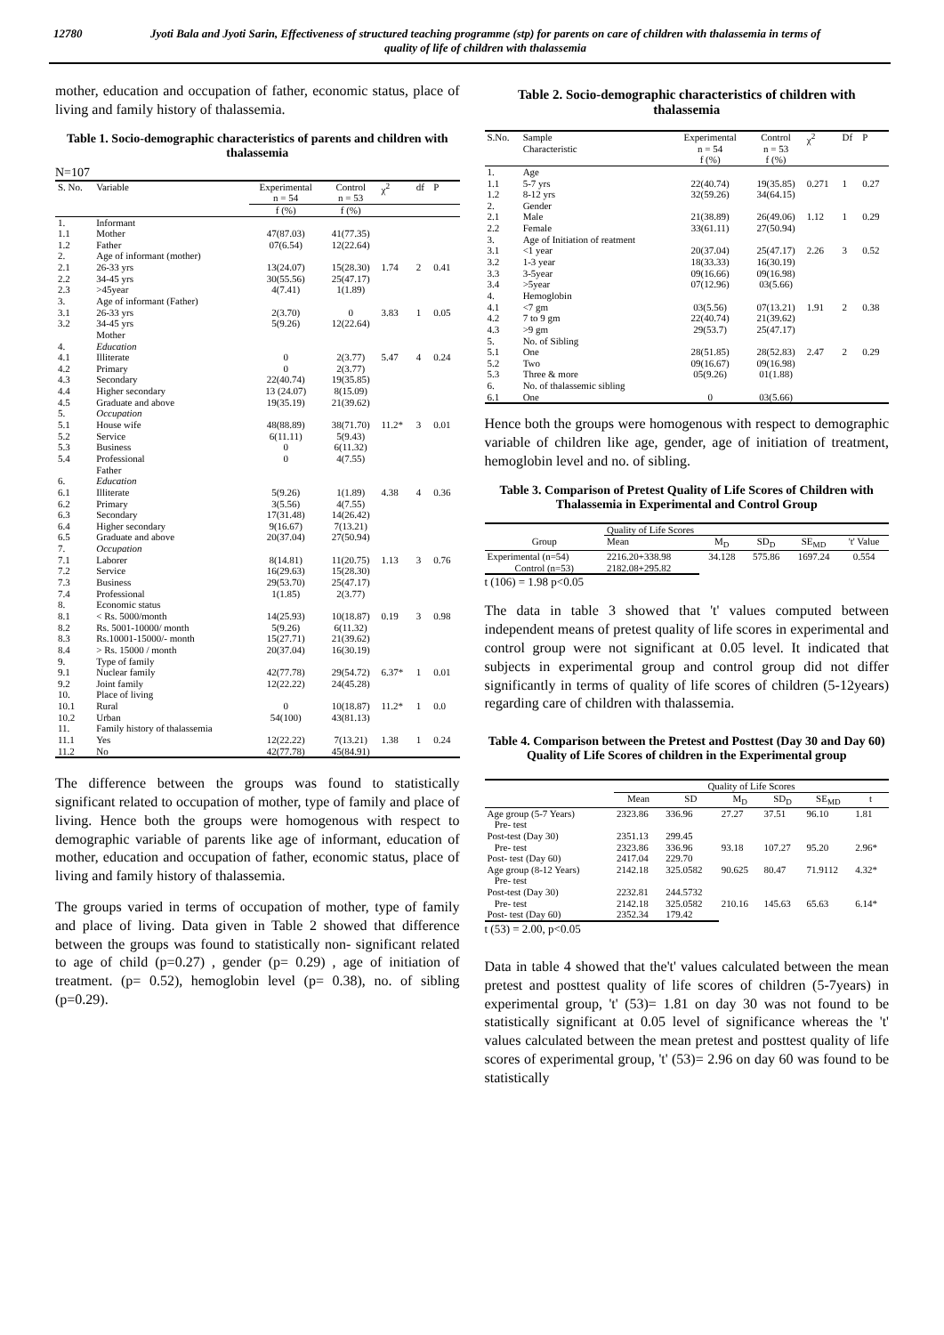12780 Jyoti Bala and Jyoti Sarin, Effectiveness of structured teaching programme (stp) for parents on care of children with thalassemia in terms of quality of life of children with thalassemia
mother, education and occupation of father, economic status, place of living and family history of thalassemia.
Table 1. Socio-demographic characteristics of parents and children with thalassemia
N=107
| S. No. | Variable | Experimental n = 54 | Control n = 53 | χ<sup>2</sup> | df | P |
| --- | --- | --- | --- | --- | --- | --- |
| | | f (%) | f (%) | | | |
| 1. | Informant | | | | | |
| 1.1 | Mother | 47(87.03) | 41(77.35) | | | |
| 1.2 | Father | 07(6.54) | 12(22.64) | | | |
| 2. | Age of informant (mother) | | | | | |
| 2.1 | 26-33 yrs | 13(24.07) | 15(28.30) | 1.74 | 2 | 0.41 |
| 2.2 | 34-45 yrs | 30(55.56) | 25(47.17) | | | |
| 2.3 | >45year | 4(7.41) | 1(1.89) | | | |
| 3. | Age of informant (Father) | | | | | |
| 3.1 | 26-33 yrs | 2(3.70) | 0 | 3.83 | 1 | 0.05 |
| 3.2 | 34-45 yrs Mother | 5(9.26) | 12(22.64) | | | |
| 4. | Education | | | | | |
| 4.1 | Illiterate | 0 | 2(3.77) | 5.47 | 4 | 0.24 |
| 4.2 | Primary | 0 | 2(3.77) | | | |
| 4.3 | Secondary | 22(40.74) | 19(35.85) | | | |
| 4.4 | Higher secondary | 13 (24.07) | 8(15.09) | | | |
| 4.5 | Graduate and above | 19(35.19) | 21(39.62) | | | |
| 5. | Occupation | | | | | |
| 5.1 | House wife | 48(88.89) | 38(71.70) | 11.2* | 3 | 0.01 |
| 5.2 | Service | 6(11.11) | 5(9.43) | | | |
| 5.3 | Business | 0 | 6(11.32) | | | |
| 5.4 | Professional Father | 0 | 4(7.55) | | | |
| 6. | Education | | | | | |
| 6.1 | Illiterate | 5(9.26) | 1(1.89) | 4.38 | 4 | 0.36 |
| 6.2 | Primary | 3(5.56) | 4(7.55) | | | |
| 6.3 | Secondary | 17(31.48) | 14(26.42) | | | |
| 6.4 | Higher secondary | 9(16.67) | 7(13.21) | | | |
| 6.5 | Graduate and above | 20(37.04) | 27(50.94) | | | |
| 7. | Occupation | | | | | |
| 7.1 | Laborer | 8(14.81) | 11(20.75) | 1.13 | 3 | 0.76 |
| 7.2 | Service | 16(29.63) | 15(28.30) | | | |
| 7.3 | Business | 29(53.70) | 25(47.17) | | | |
| 7.4 | Professional | 1(1.85) | 2(3.77) | | | |
| 8. | Economic status | | | | | |
| 8.1 | < Rs. 5000/month | 14(25.93) | 10(18.87) | 0.19 | 3 | 0.98 |
| 8.2 | Rs. 5001-10000/ month | 5(9.26) | 6(11.32) | | | |
| 8.3 | Rs.10001-15000/- month | 15(27.71) | 21(39.62) | | | |
| 8.4 | > Rs. 15000 / month | 20(37.04) | 16(30.19) | | | |
| 9. | Type of family | | | | | |
| 9.1 | Nuclear family | 42(77.78) | 29(54.72) | 6.37* | 1 | 0.01 |
| 9.2 | Joint family | 12(22.22) | 24(45.28) | | | |
| 10. | Place of living | | | | | |
| 10.1 | Rural | 0 | 10(18.87) | 11.2* | 1 | 0.0 |
| 10.2 | Urban | 54(100) | 43(81.13) | | | |
| 11. | Family history of thalassemia | | | | | |
| 11.1 | Yes | 12(22.22) | 7(13.21) | 1.38 | 1 | 0.24 |
| 11.2 | No | 42(77.78) | 45(84.91) | | | |
The difference between the groups was found to statistically significant related to occupation of mother, type of family and place of living. Hence both the groups were homogenous with respect to demographic variable of parents like age of informant, education of mother, education and occupation of father, economic status, place of living and family history of thalassemia.
The groups varied in terms of occupation of mother, type of family and place of living. Data given in Table 2 showed that difference between the groups was found to statistically non- significant related to age of child (p=0.27) , gender (p= 0.29) , age of initiation of treatment. (p= 0.52), hemoglobin level (p= 0.38), no. of sibling (p=0.29).
Table 2. Socio-demographic characteristics of children with thalassemia
| S.No. | Sample Characteristic | Experimental n = 54 | Control n = 53 | χ<sup>2</sup> | Df | P |
| --- | --- | --- | --- | --- | --- | --- |
| | | f (%) | f (%) | | | |
| 1. | Age | | | | | |
| 1.1 | 5-7 yrs | 22(40.74) | 19(35.85) | 0.271 | 1 | 0.27 |
| 1.2 | 8-12 yrs | 32(59.26) | 34(64.15) | | | |
| 2. | Gender | | | | | |
| 2.1 | Male | 21(38.89) | 26(49.06) | 1.12 | 1 | 0.29 |
| 2.2 | Female | 33(61.11) | 27(50.94) | | | |
| 3. | Age of Initiation of reatment | | | | | |
| 3.1 | <1 year | 20(37.04) | 25(47.17) | 2.26 | 3 | 0.52 |
| 3.2 | 1-3 year | 18(33.33) | 16(30.19) | | | |
| 3.3 | 3-5year | 09(16.66) | 09(16.98) | | | |
| 3.4 | >5year | 07(12.96) | 03(5.66) | | | |
| 4. | Hemoglobin | | | | | |
| 4.1 | <7 gm | 03(5.56) | 07(13.21) | 1.91 | 2 | 0.38 |
| 4.2 | 7 to 9 gm | 22(40.74) | 21(39.62) | | | |
| 4.3 | >9 gm | 29(53.7) | 25(47.17) | | | |
| 5. | No. of Sibling | | | | | |
| 5.1 | One | 28(51.85) | 28(52.83) | 2.47 | 2 | 0.29 |
| 5.2 | Two | 09(16.67) | 09(16.98) | | | |
| 5.3 | Three & more | 05(9.26) | 01(1.88) | | | |
| 6. | No. of thalassemic sibling | | | | | |
| 6.1 | One | 0 | 03(5.66) | | | |
Hence both the groups were homogenous with respect to demographic variable of children like age, gender, age of initiation of treatment, hemoglobin level and no. of sibling.
Table 3. Comparison of Pretest Quality of Life Scores of Children with Thalassemia in Experimental and Control Group
| | Quality of Life Scores | | | | |
| --- | --- | --- | --- | --- | --- |
| Group | Mean | M<sub>D</sub> | SD<sub>D</sub> | SE<sub>MD</sub> | 't' Value |
| Experimental (n=54) | 2216.20+338.98 | 34.128 | 575.86 | 1697.24 | 0.554 |
| Control (n=53) | 2182.08+295.82 | | | | |
t (106) = 1.98 p<0.05
The data in table 3 showed that 't' values computed between independent means of pretest quality of life scores in experimental and control group were not significant at 0.05 level. It indicated that subjects in experimental group and control group did not differ significantly in terms of quality of life scores of children (5-12years) regarding care of children with thalassemia.
Table 4. Comparison between the Pretest and Posttest (Day 30 and Day 60) Quality of Life Scores of children in the Experimental group
| | Quality of Life Scores | | | | | |
| --- | --- | --- | --- | --- | --- | --- |
| | Mean | SD | M<sub>D</sub> | SD<sub>D</sub> | SE<sub>MD</sub> | t |
| Age group (5-7 Years) Pre- test | 2323.86 | 336.96 | 27.27 | 37.51 | 96.10 | 1.81 |
| Post-test (Day 30) | 2351.13 | 299.45 | | | | |
| Pre- test | 2323.86 | 336.96 | 93.18 | 107.27 | 95.20 | 2.96* |
| Post- test (Day 60) | 2417.04 | 229.70 | | | | |
| Age group (8-12 Years) Pre- test | 2142.18 | 325.0582 | 90.625 | 80.47 | 71.9112 | 4.32* |
| Post-test (Day 30) | 2232.81 | 244.5732 | | | | |
| Pre- test | 2142.18 | 325.0582 | 210.16 | 145.63 | 65.63 | 6.14* |
| Post- test (Day 60) | 2352.34 | 179.42 | | | | |
t (53) = 2.00, p<0.05
Data in table 4 showed that the't' values calculated between the mean pretest and posttest quality of life scores of children (5-7years) in experimental group, 't' (53)= 1.81 on day 30 was not found to be statistically significant at 0.05 level of significance whereas the 't' values calculated between the mean pretest and posttest quality of life scores of experimental group, 't' (53)= 2.96 on day 60 was found to be statistically